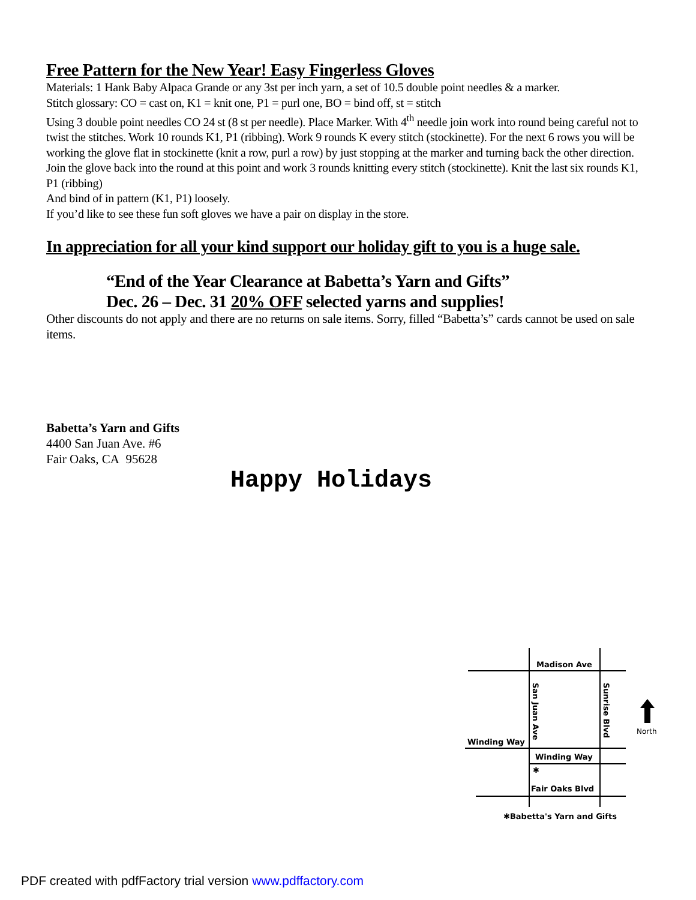Free Pattern for the New Year! Easy Fingerless Gloves
Materials: 1 Hank Baby Alpaca Grande or any 3st per inch yarn, a set of 10.5 double point needles & a marker.
Stitch glossary: CO = cast on, K1 = knit one, P1 = purl one, BO = bind off, st = stitch
Using 3 double point needles CO 24 st (8 st per needle). Place Marker. With 4<sup>th</sup> needle join work into round being careful not to twist the stitches. Work 10 rounds K1, P1 (ribbing). Work 9 rounds K every stitch (stockinette). For the next 6 rows you will be working the glove flat in stockinette (knit a row, purl a row) by just stopping at the marker and turning back the other direction. Join the glove back into the round at this point and work 3 rounds knitting every stitch (stockinette). Knit the last six rounds K1, P1 (ribbing)
And bind of in pattern (K1, P1) loosely.
If you’d like to see these fun soft gloves we have a pair on display in the store.
In appreciation for all your kind support our holiday gift to you is a huge sale.
“End of the Year Clearance at Babetta’s Yarn and Gifts”
Dec. 26 – Dec. 31 20% OFF selected yarns and supplies!
Other discounts do not apply and there are no returns on sale items. Sorry, filled “Babetta’s” cards cannot be used on sale items.
Babetta’s Yarn and Gifts
4400 San Juan Ave. #6
Fair Oaks, CA 95628
Happy Holidays
Madison Ave
San Juan Ave
Sunrise Blvd
Winding Way
Winding Way
✱
Fair Oaks Blvd
North
✱Babetta's Yarn and Gifts
PDF created with pdfFactory trial version www.pdffactory.com